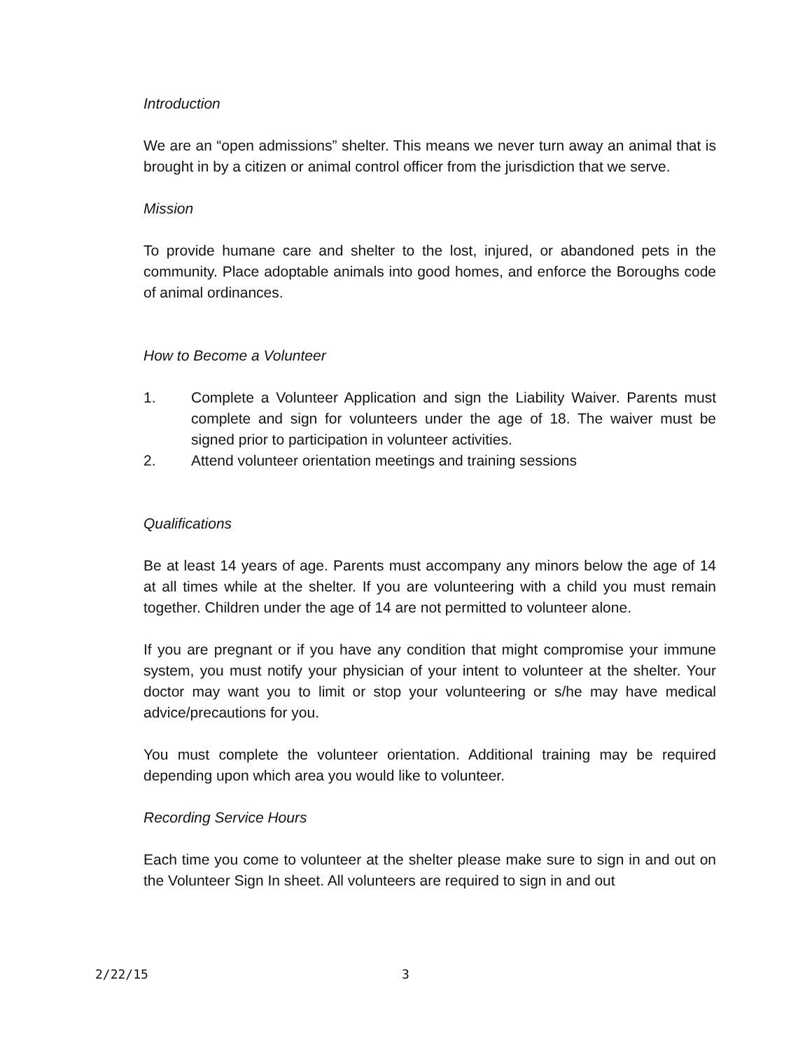Introduction
We are an “open admissions” shelter. This means we never turn away an animal that is brought in by a citizen or animal control officer from the jurisdiction that we serve.
Mission
To provide humane care and shelter to the lost, injured, or abandoned pets in the community. Place adoptable animals into good homes, and enforce the Boroughs code of animal ordinances.
How to Become a Volunteer
1. Complete a Volunteer Application and sign the Liability Waiver. Parents must complete and sign for volunteers under the age of 18. The waiver must be signed prior to participation in volunteer activities.
2. Attend volunteer orientation meetings and training sessions
Qualifications
Be at least 14 years of age. Parents must accompany any minors below the age of 14 at all times while at the shelter. If you are volunteering with a child you must remain together. Children under the age of 14 are not permitted to volunteer alone.
If you are pregnant or if you have any condition that might compromise your immune system, you must notify your physician of your intent to volunteer at the shelter. Your doctor may want you to limit or stop your volunteering or s/he may have medical advice/precautions for you.
You must complete the volunteer orientation. Additional training may be required depending upon which area you would like to volunteer.
Recording Service Hours
Each time you come to volunteer at the shelter please make sure to sign in and out on the Volunteer Sign In sheet. All volunteers are required to sign in and out
2/22/15 3